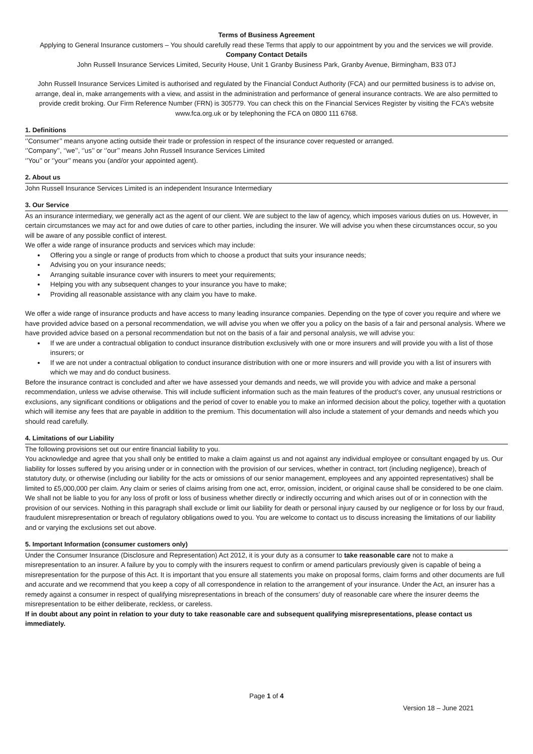Terms of Business Agreement
Applying to General Insurance customers – You should carefully read these Terms that apply to our appointment by you and the services we will provide.
Company Contact Details
John Russell Insurance Services Limited, Security House, Unit 1 Granby Business Park, Granby Avenue, Birmingham, B33 0TJ
John Russell Insurance Services Limited is authorised and regulated by the Financial Conduct Authority (FCA) and our permitted business is to advise on, arrange, deal in, make arrangements with a view, and assist in the administration and performance of general insurance contracts. We are also permitted to provide credit broking. Our Firm Reference Number (FRN) is 305779. You can check this on the Financial Services Register by visiting the FCA’s website www.fca.org.uk or by telephoning the FCA on 0800 111 6768.
1. Definitions
‘’Consumer’’ means anyone acting outside their trade or profession in respect of the insurance cover requested or arranged.
‘’Company’’, ‘’we’’, ‘’us’’ or ‘’our’’ means John Russell Insurance Services Limited
‘’You’’ or ‘’your’’ means you (and/or your appointed agent).
2. About us
John Russell Insurance Services Limited is an independent Insurance Intermediary
3. Our Service
As an insurance intermediary, we generally act as the agent of our client. We are subject to the law of agency, which imposes various duties on us. However, in certain circumstances we may act for and owe duties of care to other parties, including the insurer. We will advise you when these circumstances occur, so you will be aware of any possible conflict of interest.
We offer a wide range of insurance products and services which may include:
Offering you a single or range of products from which to choose a product that suits your insurance needs;
Advising you on your insurance needs;
Arranging suitable insurance cover with insurers to meet your requirements;
Helping you with any subsequent changes to your insurance you have to make;
Providing all reasonable assistance with any claim you have to make.
We offer a wide range of insurance products and have access to many leading insurance companies. Depending on the type of cover you require and where we have provided advice based on a personal recommendation, we will advise you when we offer you a policy on the basis of a fair and personal analysis. Where we have provided advice based on a personal recommendation but not on the basis of a fair and personal analysis, we will advise you:
If we are under a contractual obligation to conduct insurance distribution exclusively with one or more insurers and will provide you with a list of those insurers; or
If we are not under a contractual obligation to conduct insurance distribution with one or more insurers and will provide you with a list of insurers with which we may and do conduct business.
Before the insurance contract is concluded and after we have assessed your demands and needs, we will provide you with advice and make a personal recommendation, unless we advise otherwise. This will include sufficient information such as the main features of the product’s cover, any unusual restrictions or exclusions, any significant conditions or obligations and the period of cover to enable you to make an informed decision about the policy, together with a quotation which will itemise any fees that are payable in addition to the premium. This documentation will also include a statement of your demands and needs which you should read carefully.
4. Limitations of our Liability
The following provisions set out our entire financial liability to you.
You acknowledge and agree that you shall only be entitled to make a claim against us and not against any individual employee or consultant engaged by us. Our liability for losses suffered by you arising under or in connection with the provision of our services, whether in contract, tort (including negligence), breach of statutory duty, or otherwise (including our liability for the acts or omissions of our senior management, employees and any appointed representatives) shall be limited to £5,000,000 per claim. Any claim or series of claims arising from one act, error, omission, incident, or original cause shall be considered to be one claim. We shall not be liable to you for any loss of profit or loss of business whether directly or indirectly occurring and which arises out of or in connection with the provision of our services. Nothing in this paragraph shall exclude or limit our liability for death or personal injury caused by our negligence or for loss by our fraud, fraudulent misrepresentation or breach of regulatory obligations owed to you. You are welcome to contact us to discuss increasing the limitations of our liability and or varying the exclusions set out above.
5. Important Information (consumer customers only)
Under the Consumer Insurance (Disclosure and Representation) Act 2012, it is your duty as a consumer to take reasonable care not to make a misrepresentation to an insurer. A failure by you to comply with the insurers request to confirm or amend particulars previously given is capable of being a misrepresentation for the purpose of this Act. It is important that you ensure all statements you make on proposal forms, claim forms and other documents are full and accurate and we recommend that you keep a copy of all correspondence in relation to the arrangement of your insurance. Under the Act, an insurer has a remedy against a consumer in respect of qualifying misrepresentations in breach of the consumers’ duty of reasonable care where the insurer deems the misrepresentation to be either deliberate, reckless, or careless.
If in doubt about any point in relation to your duty to take reasonable care and subsequent qualifying misrepresentations, please contact us immediately.
Page 1 of 4
Version 18 – June 2021